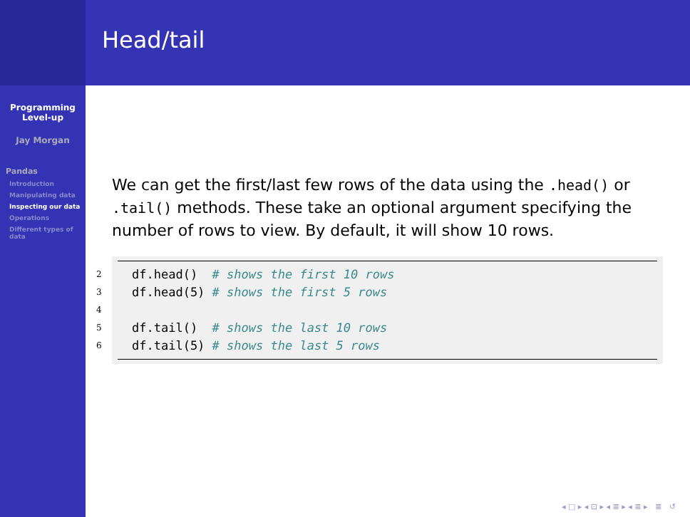Programming
Level-up
Jay Morgan
Pandas
Introduction
Manipulating data
Inspecting our data
Operations
Different types of data
Head/tail
We can get the first/last few rows of the data using the .head() or .tail() methods. These take an optional argument specifying the number of rows to view. By default, it will show 10 rows.
2 df.head() # shows the first 10 rows
3 df.head(5) # shows the first 5 rows
4
5 df.tail() # shows the last 10 rows
6 df.tail(5) # shows the last 5 rows
◂ □ ▸ ◂ ⊡ ▸ ◂ ≣ ▸ ◂ ≣ ▸ ≣ ↺